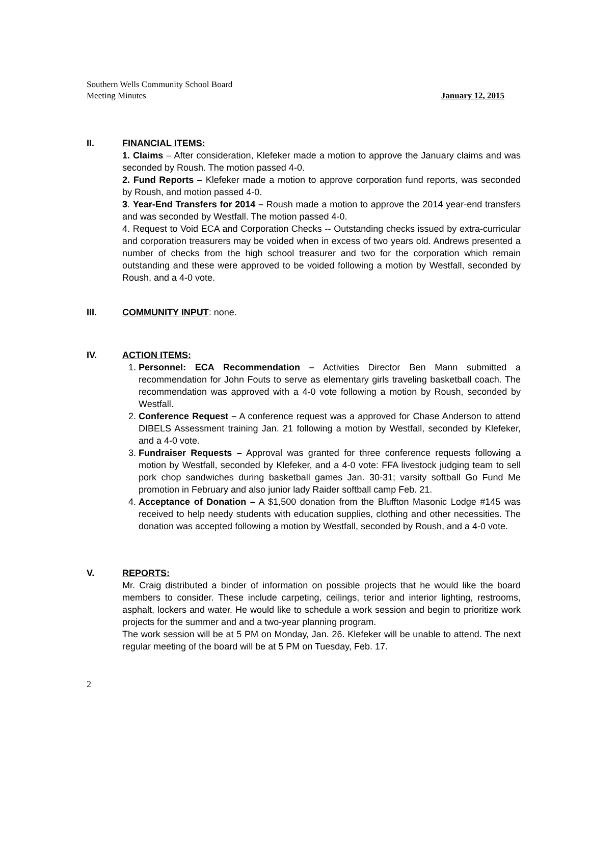Southern Wells Community School Board
Meeting Minutes
January 12, 2015
II. FINANCIAL ITEMS:
1. Claims – After consideration, Klefeker made a motion to approve the January claims and was seconded by Roush. The motion passed 4-0.
2. Fund Reports – Klefeker made a motion to approve corporation fund reports, was seconded by Roush, and motion passed 4-0.
3. Year-End Transfers for 2014 – Roush made a motion to approve the 2014 year-end transfers and was seconded by Westfall. The motion passed 4-0.
4. Request to Void ECA and Corporation Checks -- Outstanding checks issued by extra-curricular and corporation treasurers may be voided when in excess of two years old. Andrews presented a number of checks from the high school treasurer and two for the corporation which remain outstanding and these were approved to be voided following a motion by Westfall, seconded by Roush, and a 4-0 vote.
III. COMMUNITY INPUT: none.
IV. ACTION ITEMS:
1. Personnel: ECA Recommendation – Activities Director Ben Mann submitted a recommendation for John Fouts to serve as elementary girls traveling basketball coach. The recommendation was approved with a 4-0 vote following a motion by Roush, seconded by Westfall.
2. Conference Request – A conference request was a approved for Chase Anderson to attend DIBELS Assessment training Jan. 21 following a motion by Westfall, seconded by Klefeker, and a 4-0 vote.
3. Fundraiser Requests – Approval was granted for three conference requests following a motion by Westfall, seconded by Klefeker, and a 4-0 vote: FFA livestock judging team to sell pork chop sandwiches during basketball games Jan. 30-31; varsity softball Go Fund Me promotion in February and also junior lady Raider softball camp Feb. 21.
4. Acceptance of Donation – A $1,500 donation from the Bluffton Masonic Lodge #145 was received to help needy students with education supplies, clothing and other necessities. The donation was accepted following a motion by Westfall, seconded by Roush, and a 4-0 vote.
V. REPORTS:
Mr. Craig distributed a binder of information on possible projects that he would like the board members to consider. These include carpeting, ceilings, terior and interior lighting, restrooms, asphalt, lockers and water. He would like to schedule a work session and begin to prioritize work projects for the summer and and a two-year planning program.
The work session will be at 5 PM on Monday, Jan. 26. Klefeker will be unable to attend. The next regular meeting of the board will be at 5 PM on Tuesday, Feb. 17.
2